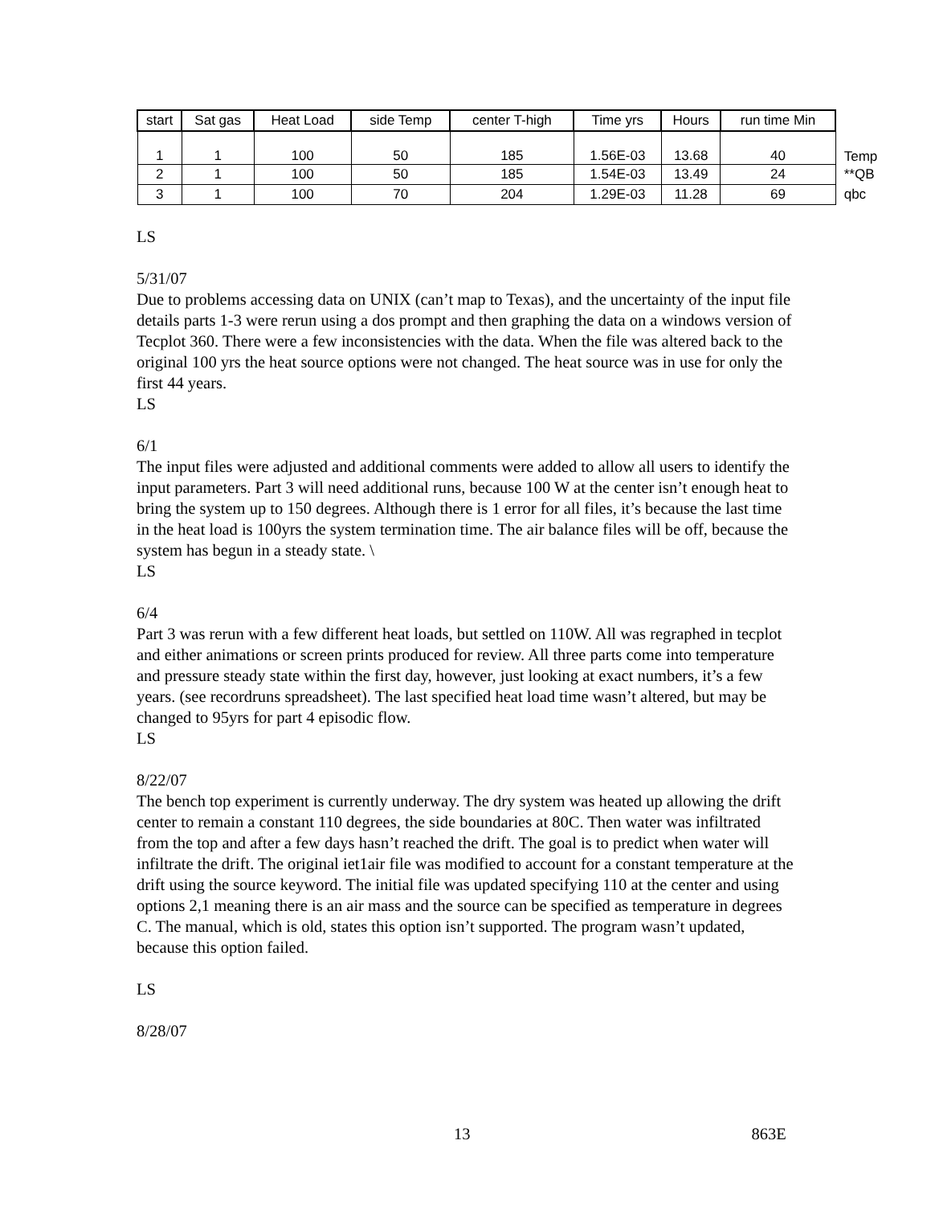| start | Sat gas | Heat Load | side Temp | center T-high | Time yrs | Hours | run time Min | |
| 1 | 1 | 100 | 50 | 185 | 1.56E-03 | 13.68 | 40 | Temp |
| 2 | 1 | 100 | 50 | 185 | 1.54E-03 | 13.49 | 24 | **QB |
| 3 | 1 | 100 | 70 | 204 | 1.29E-03 | 11.28 | 69 | qbc |
LS
5/31/07
Due to problems accessing data on UNIX (can’t map to Texas), and the uncertainty of the input file details parts 1-3 were rerun using a dos prompt and then graphing the data on a windows version of Tecplot 360. There were a few inconsistencies with the data. When the file was altered back to the original 100 yrs the heat source options were not changed. The heat source was in use for only the first 44 years.
LS
6/1
The input files were adjusted and additional comments were added to allow all users to identify the input parameters. Part 3 will need additional runs, because 100 W at the center isn’t enough heat to bring the system up to 150 degrees. Although there is 1 error for all files, it’s because the last time in the heat load is 100yrs the system termination time. The air balance files will be off, because the system has begun in a steady state. \
LS
6/4
Part 3 was rerun with a few different heat loads, but settled on 110W. All was regraphed in tecplot and either animations or screen prints produced for review. All three parts come into temperature and pressure steady state within the first day, however, just looking at exact numbers, it’s a few years. (see recordruns spreadsheet). The last specified heat load time wasn’t altered, but may be changed to 95yrs for part 4 episodic flow.
LS
8/22/07
The bench top experiment is currently underway. The dry system was heated up allowing the drift center to remain a constant 110 degrees, the side boundaries at 80C. Then water was infiltrated from the top and after a few days hasn’t reached the drift. The goal is to predict when water will infiltrate the drift. The original iet1air file was modified to account for a constant temperature at the drift using the source keyword. The initial file was updated specifying 110 at the center and using options 2,1 meaning there is an air mass and the source can be specified as temperature in degrees C. The manual, which is old, states this option isn’t supported. The program wasn’t updated, because this option failed.
LS
8/28/07
13 863E